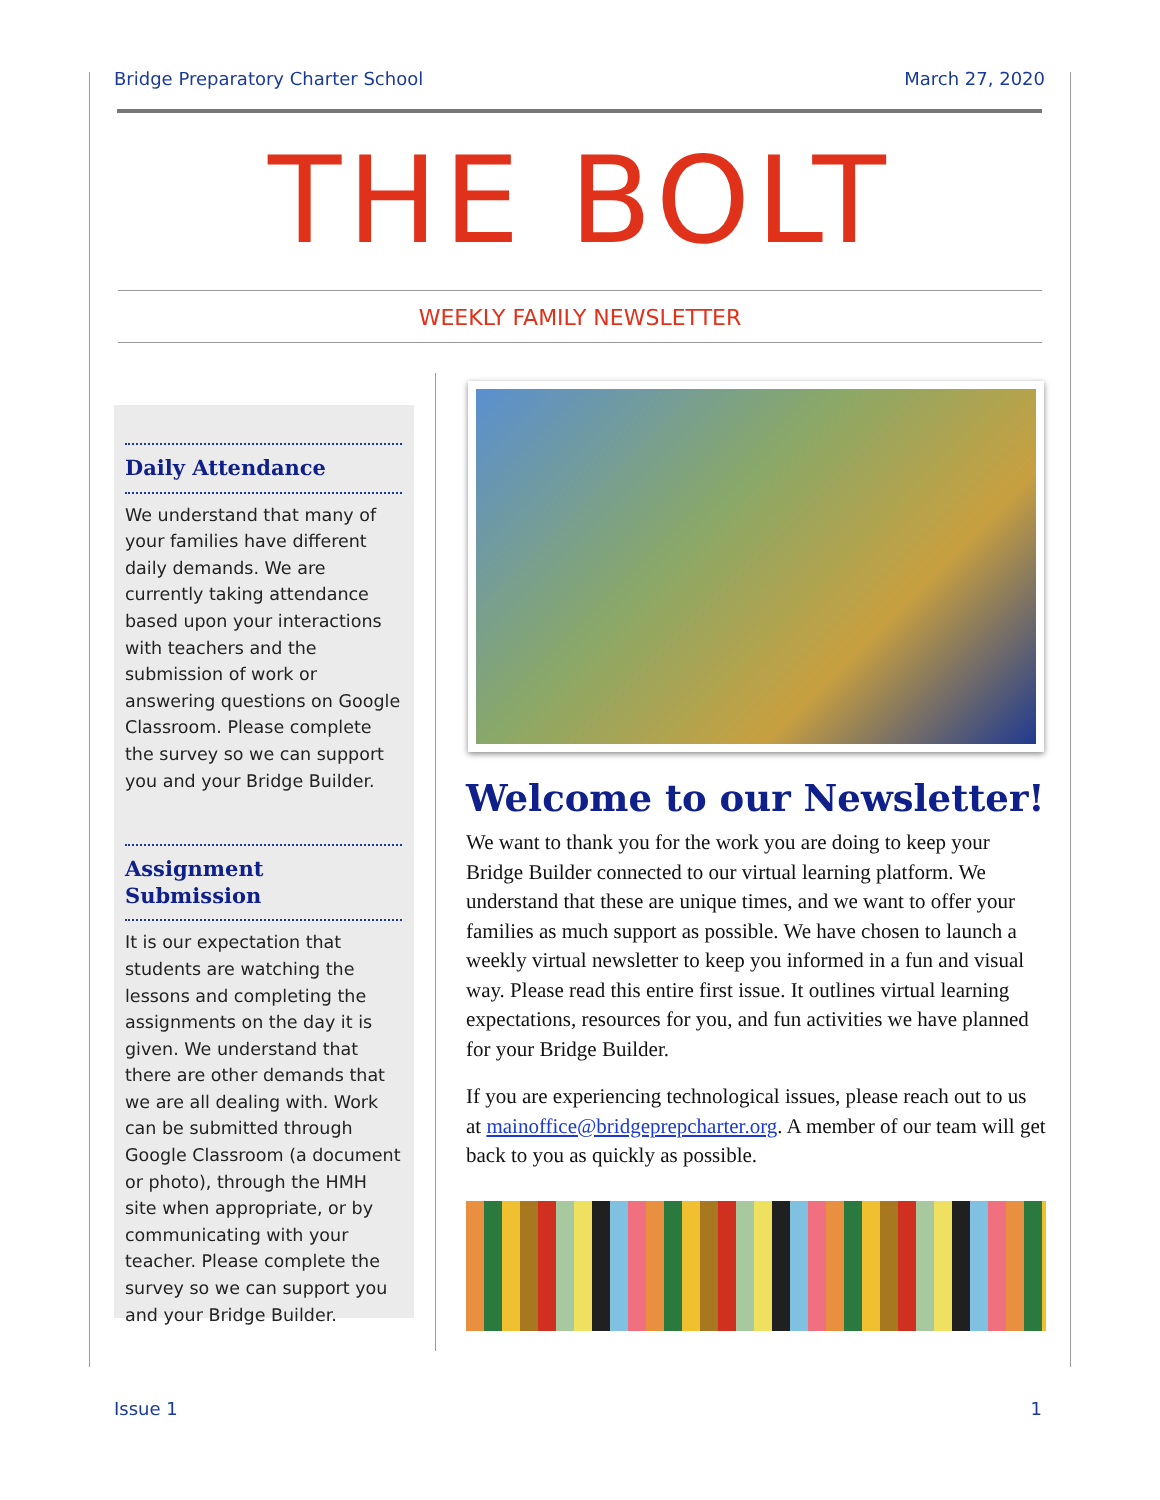Bridge Preparatory Charter School March 27, 2020
THE BOLT
WEEKLY FAMILY NEWSLETTER
Daily Attendance
We understand that many of your families have different daily demands. We are currently taking attendance based upon your interactions with teachers and the submission of work or answering questions on Google Classroom. Please complete the survey so we can support you and your Bridge Builder.
Assignment Submission
It is our expectation that students are watching the lessons and completing the assignments on the day it is given. We understand that there are other demands that we are all dealing with. Work can be submitted through Google Classroom (a document or photo), through the HMH site when appropriate, or by communicating with your teacher. Please complete the survey so we can support you and your Bridge Builder.
Welcome to our Newsletter!
We want to thank you for the work you are doing to keep your Bridge Builder connected to our virtual learning platform. We understand that these are unique times, and we want to offer your families as much support as possible. We have chosen to launch a weekly virtual newsletter to keep you informed in a fun and visual way. Please read this entire first issue. It outlines virtual learning expectations, resources for you, and fun activities we have planned for your Bridge Builder.
If you are experiencing technological issues, please reach out to us at mainoffice@bridgeprepcharter.org. A member of our team will get back to you as quickly as possible.
Issue 1 1